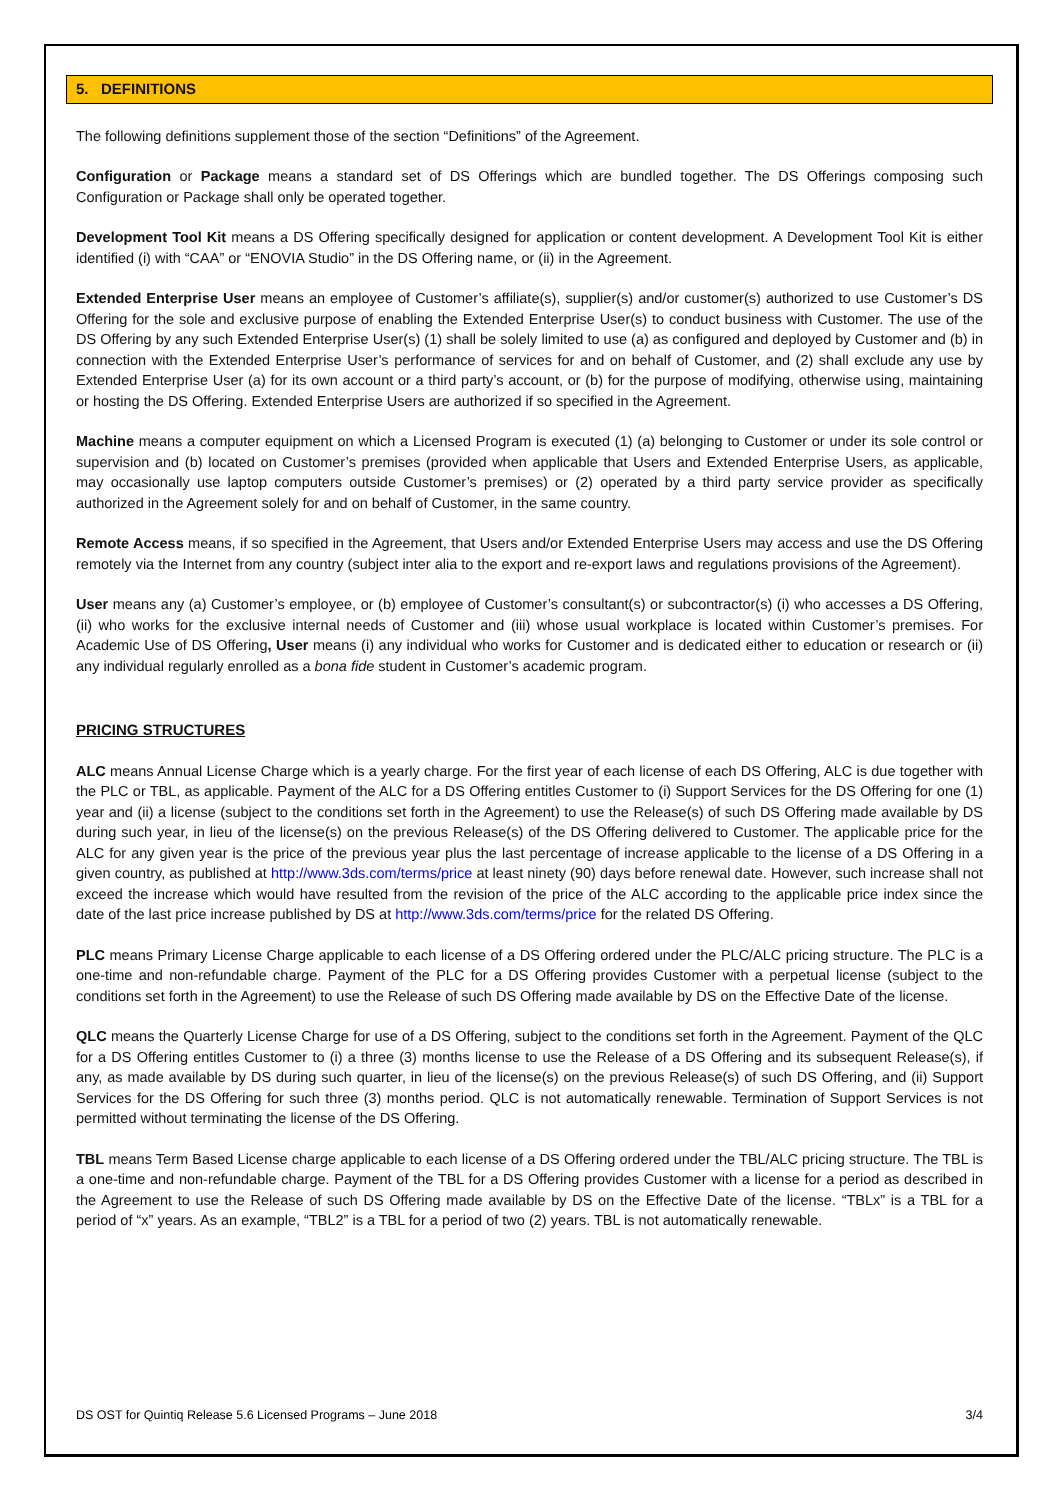5. DEFINITIONS
The following definitions supplement those of the section “Definitions” of the Agreement.
Configuration or Package means a standard set of DS Offerings which are bundled together. The DS Offerings composing such Configuration or Package shall only be operated together.
Development Tool Kit means a DS Offering specifically designed for application or content development. A Development Tool Kit is either identified (i) with “CAA” or “ENOVIA Studio” in the DS Offering name, or (ii) in the Agreement.
Extended Enterprise User means an employee of Customer’s affiliate(s), supplier(s) and/or customer(s) authorized to use Customer’s DS Offering for the sole and exclusive purpose of enabling the Extended Enterprise User(s) to conduct business with Customer. The use of the DS Offering by any such Extended Enterprise User(s) (1) shall be solely limited to use (a) as configured and deployed by Customer and (b) in connection with the Extended Enterprise User’s performance of services for and on behalf of Customer, and (2) shall exclude any use by Extended Enterprise User (a) for its own account or a third party’s account, or (b) for the purpose of modifying, otherwise using, maintaining or hosting the DS Offering. Extended Enterprise Users are authorized if so specified in the Agreement.
Machine means a computer equipment on which a Licensed Program is executed (1) (a) belonging to Customer or under its sole control or supervision and (b) located on Customer’s premises (provided when applicable that Users and Extended Enterprise Users, as applicable, may occasionally use laptop computers outside Customer’s premises) or (2) operated by a third party service provider as specifically authorized in the Agreement solely for and on behalf of Customer, in the same country.
Remote Access means, if so specified in the Agreement, that Users and/or Extended Enterprise Users may access and use the DS Offering remotely via the Internet from any country (subject inter alia to the export and re-export laws and regulations provisions of the Agreement).
User means any (a) Customer’s employee, or (b) employee of Customer’s consultant(s) or subcontractor(s) (i) who accesses a DS Offering, (ii) who works for the exclusive internal needs of Customer and (iii) whose usual workplace is located within Customer’s premises. For Academic Use of DS Offering, User means (i) any individual who works for Customer and is dedicated either to education or research or (ii) any individual regularly enrolled as a bona fide student in Customer’s academic program.
PRICING STRUCTURES
ALC means Annual License Charge which is a yearly charge. For the first year of each license of each DS Offering, ALC is due together with the PLC or TBL, as applicable. Payment of the ALC for a DS Offering entitles Customer to (i) Support Services for the DS Offering for one (1) year and (ii) a license (subject to the conditions set forth in the Agreement) to use the Release(s) of such DS Offering made available by DS during such year, in lieu of the license(s) on the previous Release(s) of the DS Offering delivered to Customer. The applicable price for the ALC for any given year is the price of the previous year plus the last percentage of increase applicable to the license of a DS Offering in a given country, as published at http://www.3ds.com/terms/price at least ninety (90) days before renewal date. However, such increase shall not exceed the increase which would have resulted from the revision of the price of the ALC according to the applicable price index since the date of the last price increase published by DS at http://www.3ds.com/terms/price for the related DS Offering.
PLC means Primary License Charge applicable to each license of a DS Offering ordered under the PLC/ALC pricing structure. The PLC is a one-time and non-refundable charge. Payment of the PLC for a DS Offering provides Customer with a perpetual license (subject to the conditions set forth in the Agreement) to use the Release of such DS Offering made available by DS on the Effective Date of the license.
QLC means the Quarterly License Charge for use of a DS Offering, subject to the conditions set forth in the Agreement. Payment of the QLC for a DS Offering entitles Customer to (i) a three (3) months license to use the Release of a DS Offering and its subsequent Release(s), if any, as made available by DS during such quarter, in lieu of the license(s) on the previous Release(s) of such DS Offering, and (ii) Support Services for the DS Offering for such three (3) months period. QLC is not automatically renewable. Termination of Support Services is not permitted without terminating the license of the DS Offering.
TBL means Term Based License charge applicable to each license of a DS Offering ordered under the TBL/ALC pricing structure. The TBL is a one-time and non-refundable charge. Payment of the TBL for a DS Offering provides Customer with a license for a period as described in the Agreement to use the Release of such DS Offering made available by DS on the Effective Date of the license. “TBLx” is a TBL for a period of “x” years. As an example, “TBL2” is a TBL for a period of two (2) years. TBL is not automatically renewable.
DS OST for Quintiq Release 5.6 Licensed Programs – June 2018 3/4